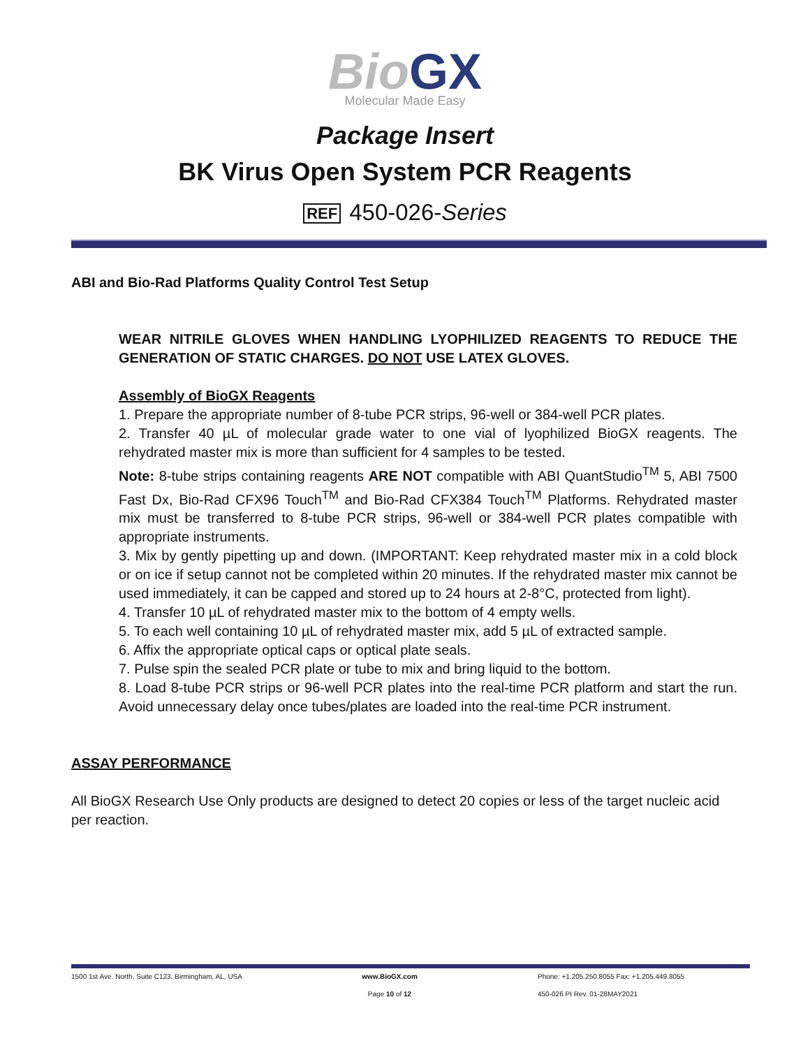BioGX
Molecular Made Easy
Package Insert
BK Virus Open System PCR Reagents
REF 450-026-Series
ABI and Bio-Rad Platforms Quality Control Test Setup
WEAR NITRILE GLOVES WHEN HANDLING LYOPHILIZED REAGENTS TO REDUCE THE GENERATION OF STATIC CHARGES. DO NOT USE LATEX GLOVES.
Assembly of BioGX Reagents
1. Prepare the appropriate number of 8-tube PCR strips, 96-well or 384-well PCR plates.
2. Transfer 40 µL of molecular grade water to one vial of lyophilized BioGX reagents. The rehydrated master mix is more than sufficient for 4 samples to be tested.
Note: 8-tube strips containing reagents ARE NOT compatible with ABI QuantStudio<sup>TM</sup> 5, ABI 7500 Fast Dx, Bio-Rad CFX96 Touch<sup>TM</sup> and Bio-Rad CFX384 Touch<sup>TM</sup> Platforms. Rehydrated master mix must be transferred to 8-tube PCR strips, 96-well or 384-well PCR plates compatible with appropriate instruments.
3. Mix by gently pipetting up and down. (IMPORTANT: Keep rehydrated master mix in a cold block or on ice if setup cannot not be completed within 20 minutes. If the rehydrated master mix cannot be used immediately, it can be capped and stored up to 24 hours at 2-8°C, protected from light).
4. Transfer 10 µL of rehydrated master mix to the bottom of 4 empty wells.
5. To each well containing 10 µL of rehydrated master mix, add 5 µL of extracted sample.
6. Affix the appropriate optical caps or optical plate seals.
7. Pulse spin the sealed PCR plate or tube to mix and bring liquid to the bottom.
8. Load 8-tube PCR strips or 96-well PCR plates into the real-time PCR platform and start the run. Avoid unnecessary delay once tubes/plates are loaded into the real-time PCR instrument.
ASSAY PERFORMANCE
All BioGX Research Use Only products are designed to detect 20 copies or less of the target nucleic acid per reaction.
1500 1st Ave. North, Suite C123, Birmingham, AL, USA
www.BioGX.com Phone: +1.205.250.8055 Fax: +1.205.449.8055
Page 10 of 12 450-026 PI Rev. 01-28MAY2021